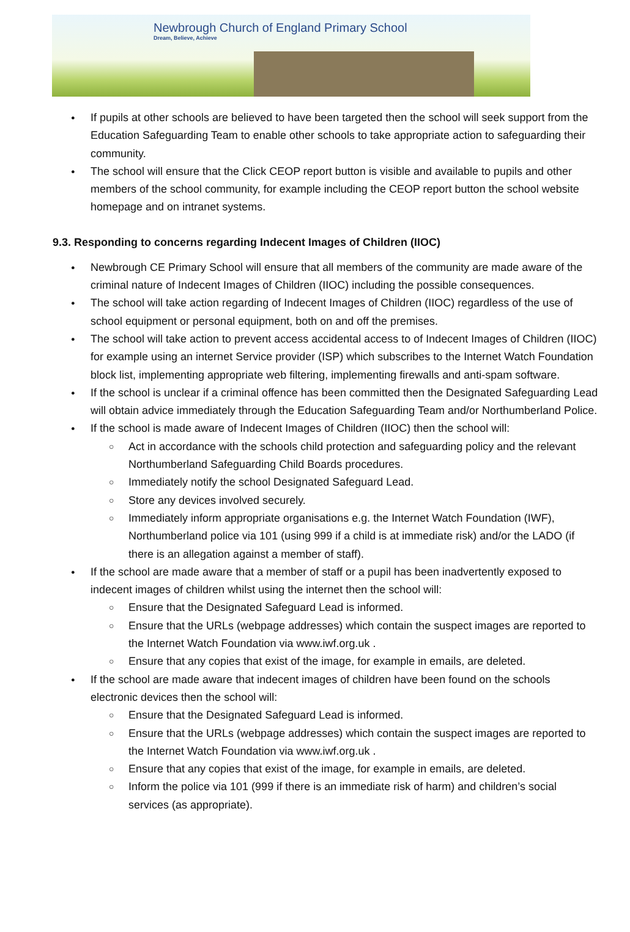Newbrough Church of England Primary School
Dream, Believe, Achieve
If pupils at other schools are believed to have been targeted then the school will seek support from the Education Safeguarding Team to enable other schools to take appropriate action to safeguarding their community.
The school will ensure that the Click CEOP report button is visible and available to pupils and other members of the school community, for example including the CEOP report button the school website homepage and on intranet systems.
9.3. Responding to concerns regarding Indecent Images of Children (IIOC)
Newbrough CE Primary School will ensure that all members of the community are made aware of the criminal nature of Indecent Images of Children (IIOC) including the possible consequences.
The school will take action regarding of Indecent Images of Children (IIOC) regardless of the use of school equipment or personal equipment, both on and off the premises.
The school will take action to prevent access accidental access to of Indecent Images of Children (IIOC) for example using an internet Service provider (ISP) which subscribes to the Internet Watch Foundation block list, implementing appropriate web filtering, implementing firewalls and anti-spam software.
If the school is unclear if a criminal offence has been committed then the Designated Safeguarding Lead will obtain advice immediately through the Education Safeguarding Team and/or Northumberland Police.
If the school is made aware of Indecent Images of Children (IIOC) then the school will:
Act in accordance with the schools child protection and safeguarding policy and the relevant Northumberland Safeguarding Child Boards procedures.
Immediately notify the school Designated Safeguard Lead.
Store any devices involved securely.
Immediately inform appropriate organisations e.g. the Internet Watch Foundation (IWF), Northumberland police via 101 (using 999 if a child is at immediate risk) and/or the LADO (if there is an allegation against a member of staff).
If the school are made aware that a member of staff or a pupil has been inadvertently exposed to indecent images of children whilst using the internet then the school will:
Ensure that the Designated Safeguard Lead is informed.
Ensure that the URLs (webpage addresses) which contain the suspect images are reported to the Internet Watch Foundation via www.iwf.org.uk .
Ensure that any copies that exist of the image, for example in emails, are deleted.
If the school are made aware that indecent images of children have been found on the schools electronic devices then the school will:
Ensure that the Designated Safeguard Lead is informed.
Ensure that the URLs (webpage addresses) which contain the suspect images are reported to the Internet Watch Foundation via www.iwf.org.uk .
Ensure that any copies that exist of the image, for example in emails, are deleted.
Inform the police via 101 (999 if there is an immediate risk of harm) and children’s social services (as appropriate).